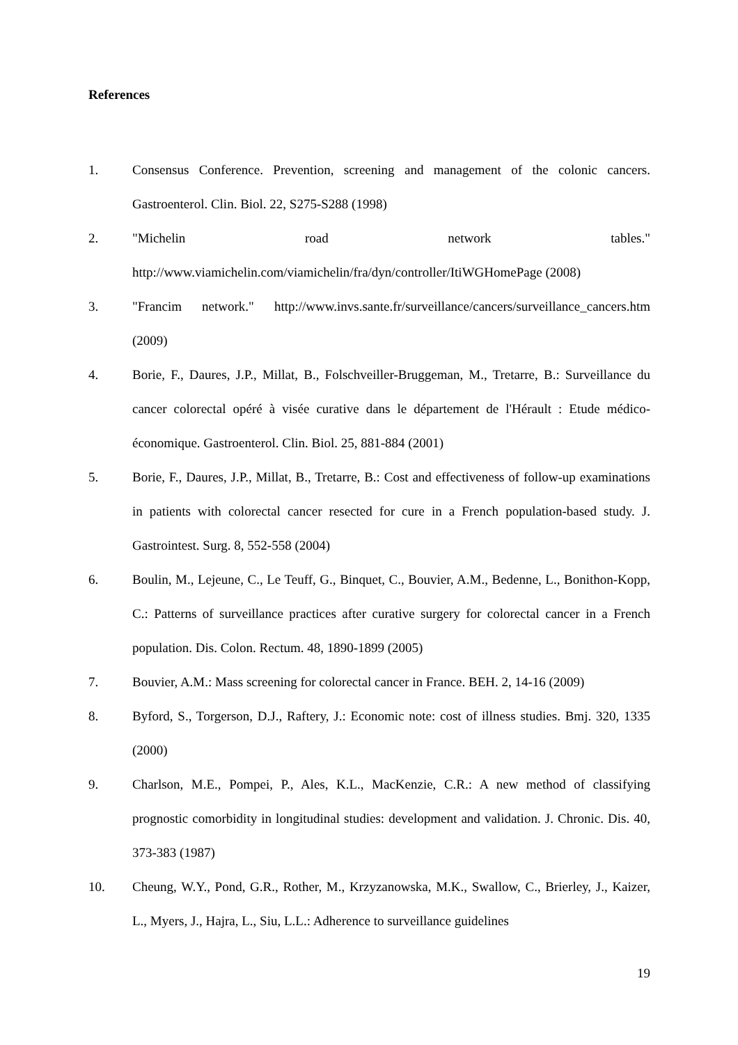References
1. Consensus Conference. Prevention, screening and management of the colonic cancers. Gastroenterol. Clin. Biol. 22, S275-S288 (1998)
2. "Michelin road network tables." http://www.viamichelin.com/viamichelin/fra/dyn/controller/ItiWGHomePage (2008)
3. "Francim network." http://www.invs.sante.fr/surveillance/cancers/surveillance_cancers.htm (2009)
4. Borie, F., Daures, J.P., Millat, B., Folschveiller-Bruggeman, M., Tretarre, B.: Surveillance du cancer colorectal opéré à visée curative dans le département de l'Hérault : Etude médico-économique. Gastroenterol. Clin. Biol. 25, 881-884 (2001)
5. Borie, F., Daures, J.P., Millat, B., Tretarre, B.: Cost and effectiveness of follow-up examinations in patients with colorectal cancer resected for cure in a French population-based study. J. Gastrointest. Surg. 8, 552-558 (2004)
6. Boulin, M., Lejeune, C., Le Teuff, G., Binquet, C., Bouvier, A.M., Bedenne, L., Bonithon-Kopp, C.: Patterns of surveillance practices after curative surgery for colorectal cancer in a French population. Dis. Colon. Rectum. 48, 1890-1899 (2005)
7. Bouvier, A.M.: Mass screening for colorectal cancer in France. BEH. 2, 14-16 (2009)
8. Byford, S., Torgerson, D.J., Raftery, J.: Economic note: cost of illness studies. Bmj. 320, 1335 (2000)
9. Charlson, M.E., Pompei, P., Ales, K.L., MacKenzie, C.R.: A new method of classifying prognostic comorbidity in longitudinal studies: development and validation. J. Chronic. Dis. 40, 373-383 (1987)
10. Cheung, W.Y., Pond, G.R., Rother, M., Krzyzanowska, M.K., Swallow, C., Brierley, J., Kaizer, L., Myers, J., Hajra, L., Siu, L.L.: Adherence to surveillance guidelines
19